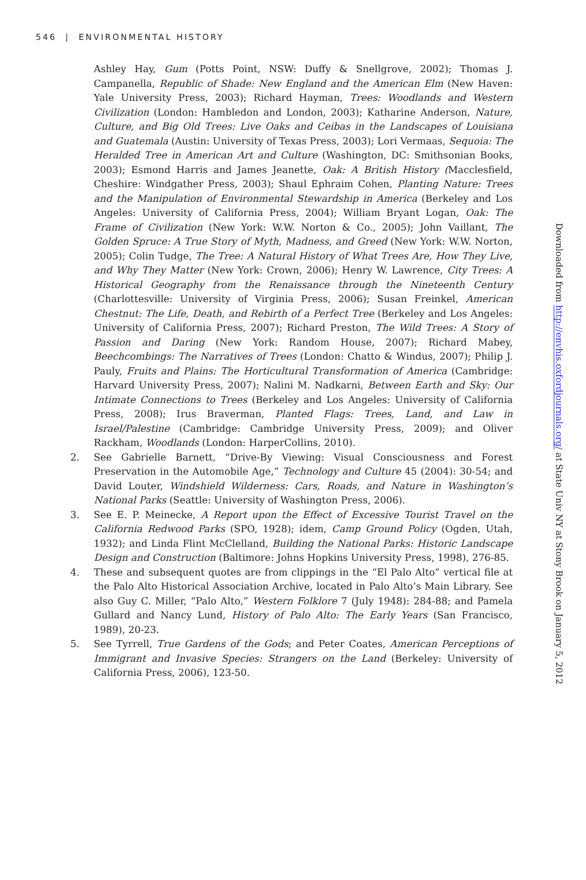546 | ENVIRONMENTAL HISTORY
Ashley Hay, Gum (Potts Point, NSW: Duffy & Snellgrove, 2002); Thomas J. Campanella, Republic of Shade: New England and the American Elm (New Haven: Yale University Press, 2003); Richard Hayman, Trees: Woodlands and Western Civilization (London: Hambledon and London, 2003); Katharine Anderson, Nature, Culture, and Big Old Trees: Live Oaks and Ceibas in the Landscapes of Louisiana and Guatemala (Austin: University of Texas Press, 2003); Lori Vermaas, Sequoia: The Heralded Tree in American Art and Culture (Washington, DC: Smithsonian Books, 2003); Esmond Harris and James Jeanette, Oak: A British History (Macclesfield, Cheshire: Windgather Press, 2003); Shaul Ephraim Cohen, Planting Nature: Trees and the Manipulation of Environmental Stewardship in America (Berkeley and Los Angeles: University of California Press, 2004); William Bryant Logan, Oak: The Frame of Civilization (New York: W.W. Norton & Co., 2005); John Vaillant, The Golden Spruce: A True Story of Myth, Madness, and Greed (New York: W.W. Norton, 2005); Colin Tudge, The Tree: A Natural History of What Trees Are, How They Live, and Why They Matter (New York: Crown, 2006); Henry W. Lawrence, City Trees: A Historical Geography from the Renaissance through the Nineteenth Century (Charlottesville: University of Virginia Press, 2006); Susan Freinkel, American Chestnut: The Life, Death, and Rebirth of a Perfect Tree (Berkeley and Los Angeles: University of California Press, 2007); Richard Preston, The Wild Trees: A Story of Passion and Daring (New York: Random House, 2007); Richard Mabey, Beechcombings: The Narratives of Trees (London: Chatto & Windus, 2007); Philip J. Pauly, Fruits and Plains: The Horticultural Transformation of America (Cambridge: Harvard University Press, 2007); Nalini M. Nadkarni, Between Earth and Sky: Our Intimate Connections to Trees (Berkeley and Los Angeles: University of California Press, 2008); Irus Braverman, Planted Flags: Trees, Land, and Law in Israel/Palestine (Cambridge: Cambridge University Press, 2009); and Oliver Rackham, Woodlands (London: HarperCollins, 2010).
2. See Gabrielle Barnett, “Drive-By Viewing: Visual Consciousness and Forest Preservation in the Automobile Age,” Technology and Culture 45 (2004): 30-54; and David Louter, Windshield Wilderness: Cars, Roads, and Nature in Washington’s National Parks (Seattle: University of Washington Press, 2006).
3. See E. P. Meinecke, A Report upon the Effect of Excessive Tourist Travel on the California Redwood Parks (SPO, 1928); idem, Camp Ground Policy (Ogden, Utah, 1932); and Linda Flint McClelland, Building the National Parks: Historic Landscape Design and Construction (Baltimore: Johns Hopkins University Press, 1998), 276-85.
4. These and subsequent quotes are from clippings in the “El Palo Alto” vertical file at the Palo Alto Historical Association Archive, located in Palo Alto’s Main Library. See also Guy C. Miller, “Palo Alto,” Western Folklore 7 (July 1948): 284-88; and Pamela Gullard and Nancy Lund, History of Palo Alto: The Early Years (San Francisco, 1989), 20-23.
5. See Tyrrell, True Gardens of the Gods; and Peter Coates, American Perceptions of Immigrant and Invasive Species: Strangers on the Land (Berkeley: University of California Press, 2006), 123-50.
Downloaded from http://envhis.oxfordjournals.org/ at State Univ NY at Stony Brook on January 5, 2012